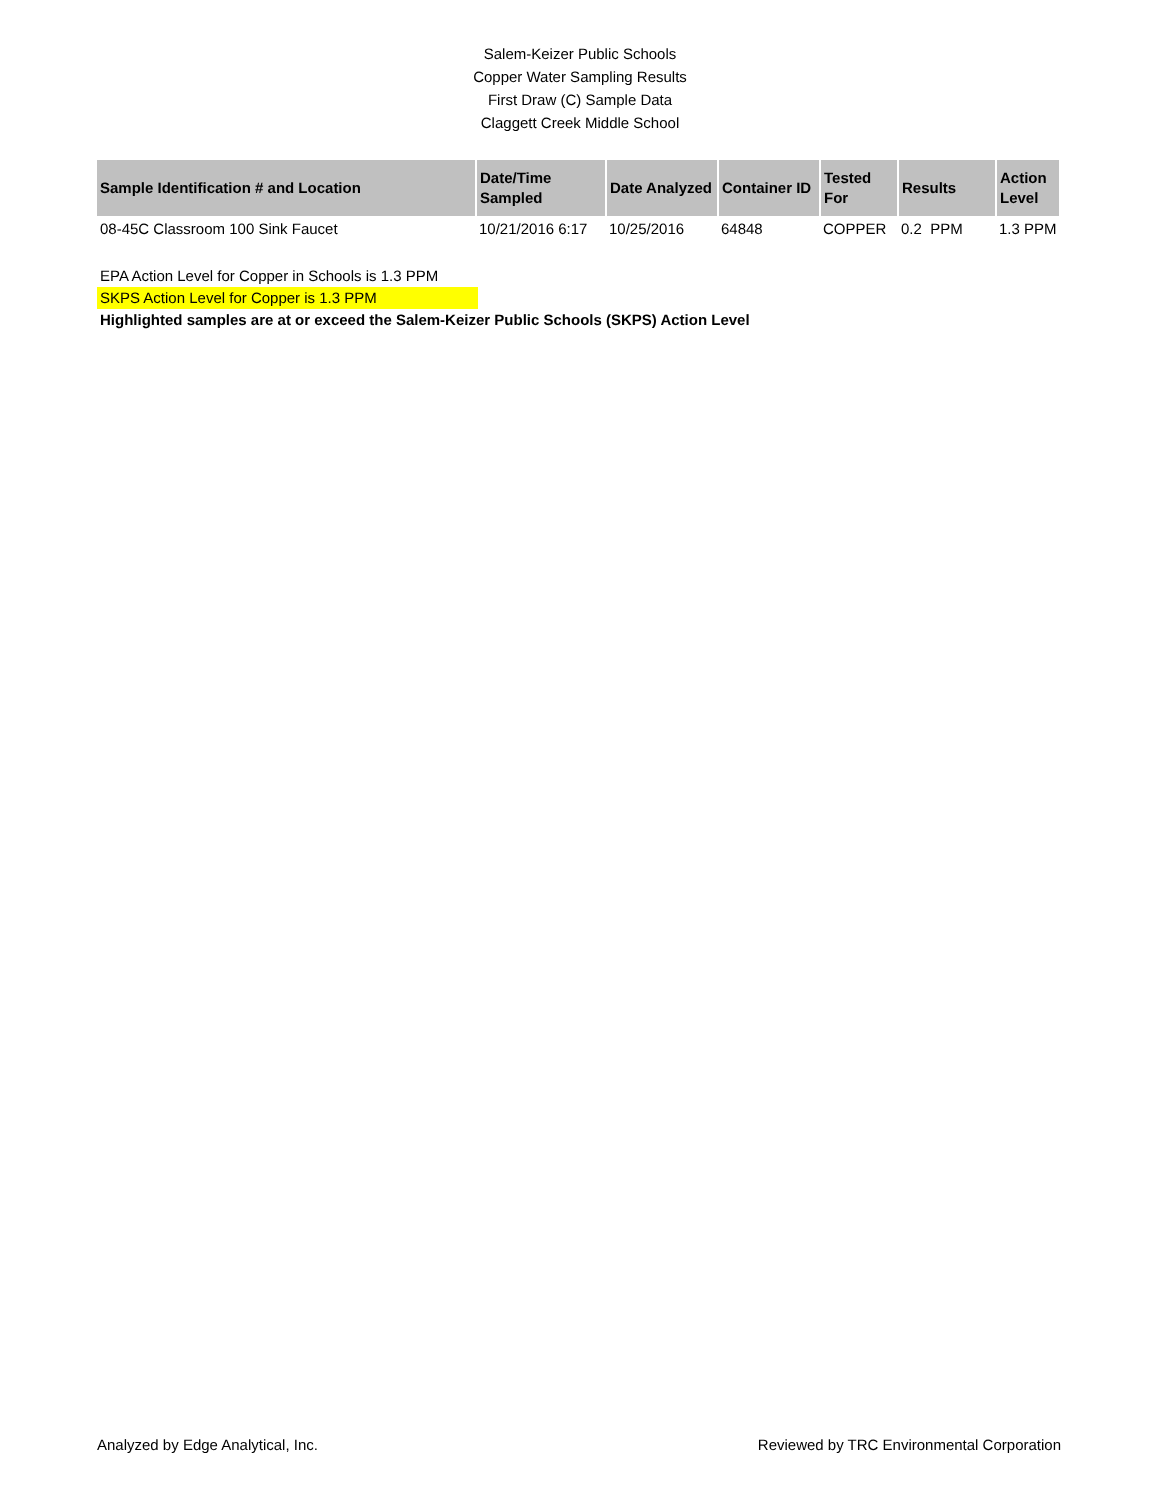Salem-Keizer Public Schools
Copper Water Sampling Results
First Draw (C) Sample Data
Claggett Creek Middle School
| Sample Identification # and Location | Date/Time Sampled | Date Analyzed | Container ID | Tested For | Results | Action Level |
| --- | --- | --- | --- | --- | --- | --- |
| 08-45C Classroom 100 Sink Faucet | 10/21/2016 6:17 | 10/25/2016 | 64848 | COPPER | 0.2 PPM | 1.3 PPM |
EPA Action Level for Copper in Schools is 1.3 PPM
SKPS Action Level for Copper is 1.3 PPM
Highlighted samples are at or exceed the Salem-Keizer Public Schools (SKPS) Action Level
Analyzed by Edge Analytical, Inc. Reviewed by TRC Environmental Corporation